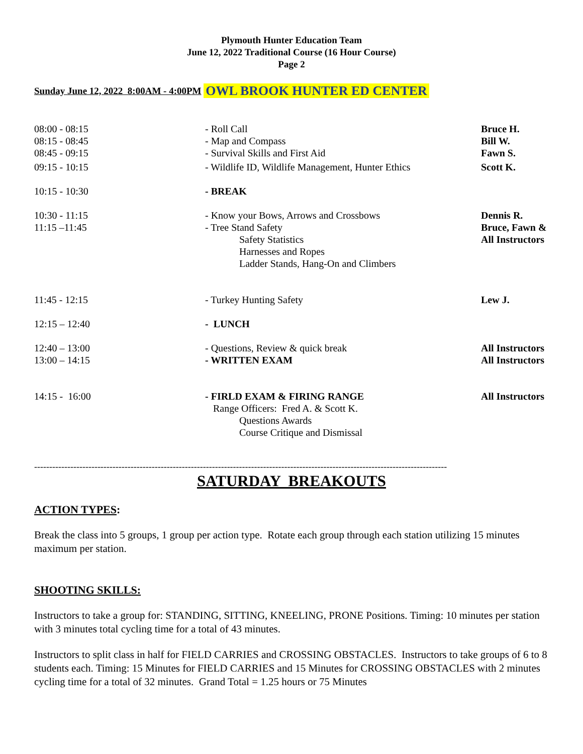Plymouth Hunter Education Team
June 12, 2022 Traditional Course (16 Hour Course)
Page 2
Sunday June 12, 2022 8:00AM - 4:00PM OWL BROOK HUNTER ED CENTER
| 08:00 - 08:15 | - Roll Call | Bruce H. |
| 08:15 - 08:45 | - Map and Compass | Bill W. |
| 08:45 - 09:15 | - Survival Skills and First Aid | Fawn S. |
| 09:15 - 10:15 | - Wildlife ID, Wildlife Management, Hunter Ethics | Scott K. |
| 10:15 - 10:30 | - BREAK | |
| 10:30 - 11:15 | - Know your Bows, Arrows and Crossbows | Dennis R. |
| 11:15 –11:45 | - Tree Stand Safety Safety Statistics Harnesses and Ropes Ladder Stands, Hang-On and Climbers | Bruce, Fawn & All Instructors |
| 11:45 - 12:15 | - Turkey Hunting Safety | Lew J. |
| 12:15 – 12:40 | - LUNCH | |
| 12:40 – 13:00 | - Questions, Review & quick break | All Instructors |
| 13:00 – 14:15 | - WRITTEN EXAM | All Instructors |
| 14:15 - 16:00 | - FIRLD EXAM & FIRING RANGE Range Officers: Fred A. & Scott K. Questions Awards Course Critique and Dismissal | All Instructors |
-----------------------------------------------------------------------------------------------------------------------------------------
SATURDAY BREAKOUTS
ACTION TYPES:
Break the class into 5 groups, 1 group per action type. Rotate each group through each station utilizing 15 minutes maximum per station.
SHOOTING SKILLS:
Instructors to take a group for: STANDING, SITTING, KNEELING, PRONE Positions. Timing: 10 minutes per station with 3 minutes total cycling time for a total of 43 minutes.
Instructors to split class in half for FIELD CARRIES and CROSSING OBSTACLES. Instructors to take groups of 6 to 8 students each. Timing: 15 Minutes for FIELD CARRIES and 15 Minutes for CROSSING OBSTACLES with 2 minutes cycling time for a total of 32 minutes. Grand Total = 1.25 hours or 75 Minutes